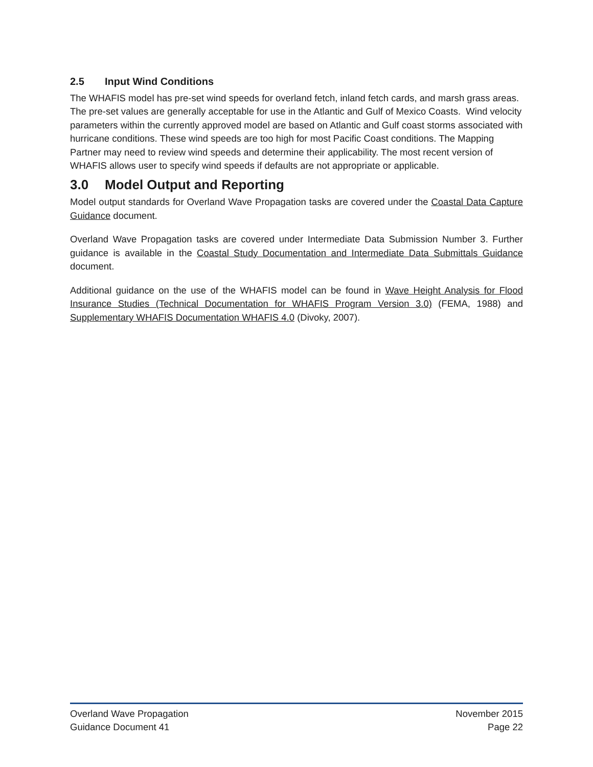2.5 Input Wind Conditions
The WHAFIS model has pre-set wind speeds for overland fetch, inland fetch cards, and marsh grass areas. The pre-set values are generally acceptable for use in the Atlantic and Gulf of Mexico Coasts. Wind velocity parameters within the currently approved model are based on Atlantic and Gulf coast storms associated with hurricane conditions. These wind speeds are too high for most Pacific Coast conditions. The Mapping Partner may need to review wind speeds and determine their applicability. The most recent version of WHAFIS allows user to specify wind speeds if defaults are not appropriate or applicable.
3.0 Model Output and Reporting
Model output standards for Overland Wave Propagation tasks are covered under the Coastal Data Capture Guidance document.
Overland Wave Propagation tasks are covered under Intermediate Data Submission Number 3. Further guidance is available in the Coastal Study Documentation and Intermediate Data Submittals Guidance document.
Additional guidance on the use of the WHAFIS model can be found in Wave Height Analysis for Flood Insurance Studies (Technical Documentation for WHAFIS Program Version 3.0) (FEMA, 1988) and Supplementary WHAFIS Documentation WHAFIS 4.0 (Divoky, 2007).
Overland Wave Propagation November 2015
Guidance Document 41 Page 22